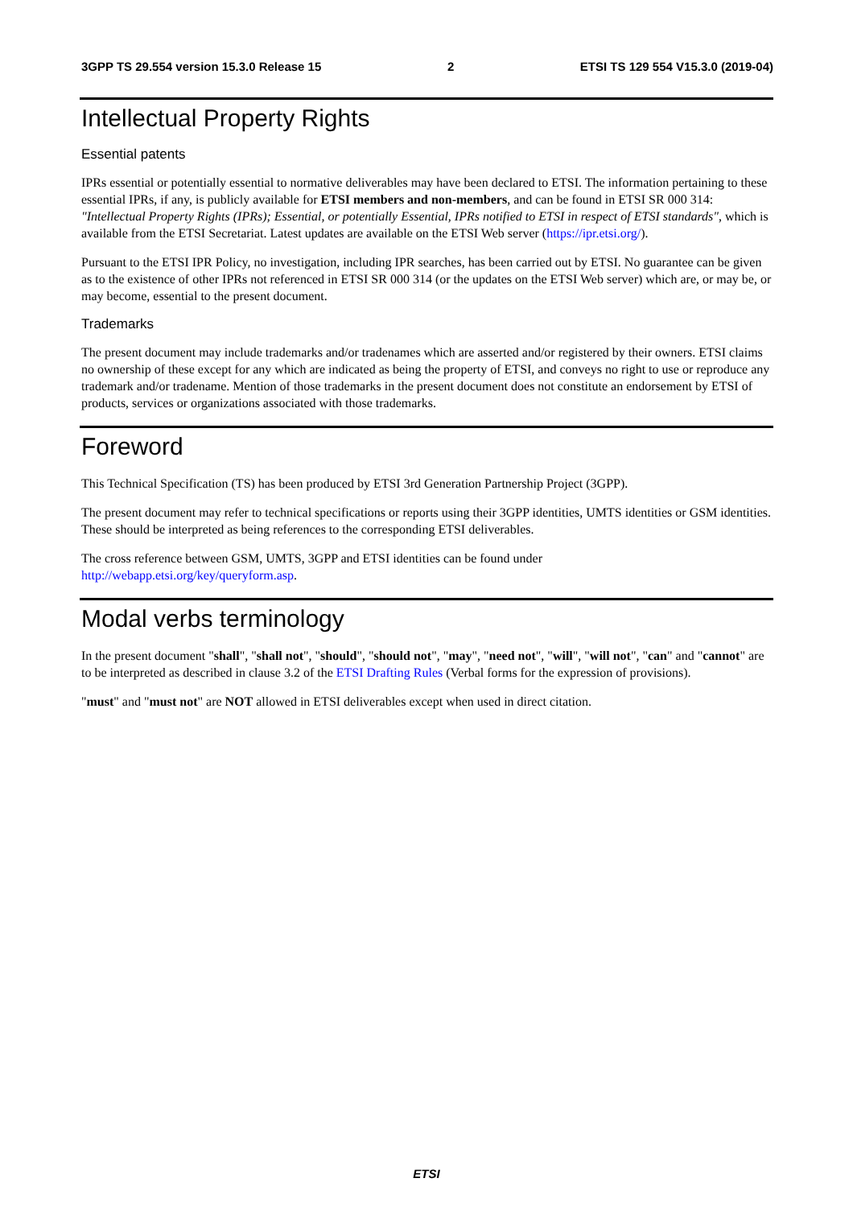3GPP TS 29.554 version 15.3.0 Release 15 2 ETSI TS 129 554 V15.3.0 (2019-04)
Intellectual Property Rights
Essential patents
IPRs essential or potentially essential to normative deliverables may have been declared to ETSI. The information pertaining to these essential IPRs, if any, is publicly available for ETSI members and non-members, and can be found in ETSI SR 000 314: "Intellectual Property Rights (IPRs); Essential, or potentially Essential, IPRs notified to ETSI in respect of ETSI standards", which is available from the ETSI Secretariat. Latest updates are available on the ETSI Web server (https://ipr.etsi.org/).
Pursuant to the ETSI IPR Policy, no investigation, including IPR searches, has been carried out by ETSI. No guarantee can be given as to the existence of other IPRs not referenced in ETSI SR 000 314 (or the updates on the ETSI Web server) which are, or may be, or may become, essential to the present document.
Trademarks
The present document may include trademarks and/or tradenames which are asserted and/or registered by their owners. ETSI claims no ownership of these except for any which are indicated as being the property of ETSI, and conveys no right to use or reproduce any trademark and/or tradename. Mention of those trademarks in the present document does not constitute an endorsement by ETSI of products, services or organizations associated with those trademarks.
Foreword
This Technical Specification (TS) has been produced by ETSI 3rd Generation Partnership Project (3GPP).
The present document may refer to technical specifications or reports using their 3GPP identities, UMTS identities or GSM identities. These should be interpreted as being references to the corresponding ETSI deliverables.
The cross reference between GSM, UMTS, 3GPP and ETSI identities can be found under
http://webapp.etsi.org/key/queryform.asp.
Modal verbs terminology
In the present document "shall", "shall not", "should", "should not", "may", "need not", "will", "will not", "can" and "cannot" are to be interpreted as described in clause 3.2 of the ETSI Drafting Rules (Verbal forms for the expression of provisions).
"must" and "must not" are NOT allowed in ETSI deliverables except when used in direct citation.
ETSI